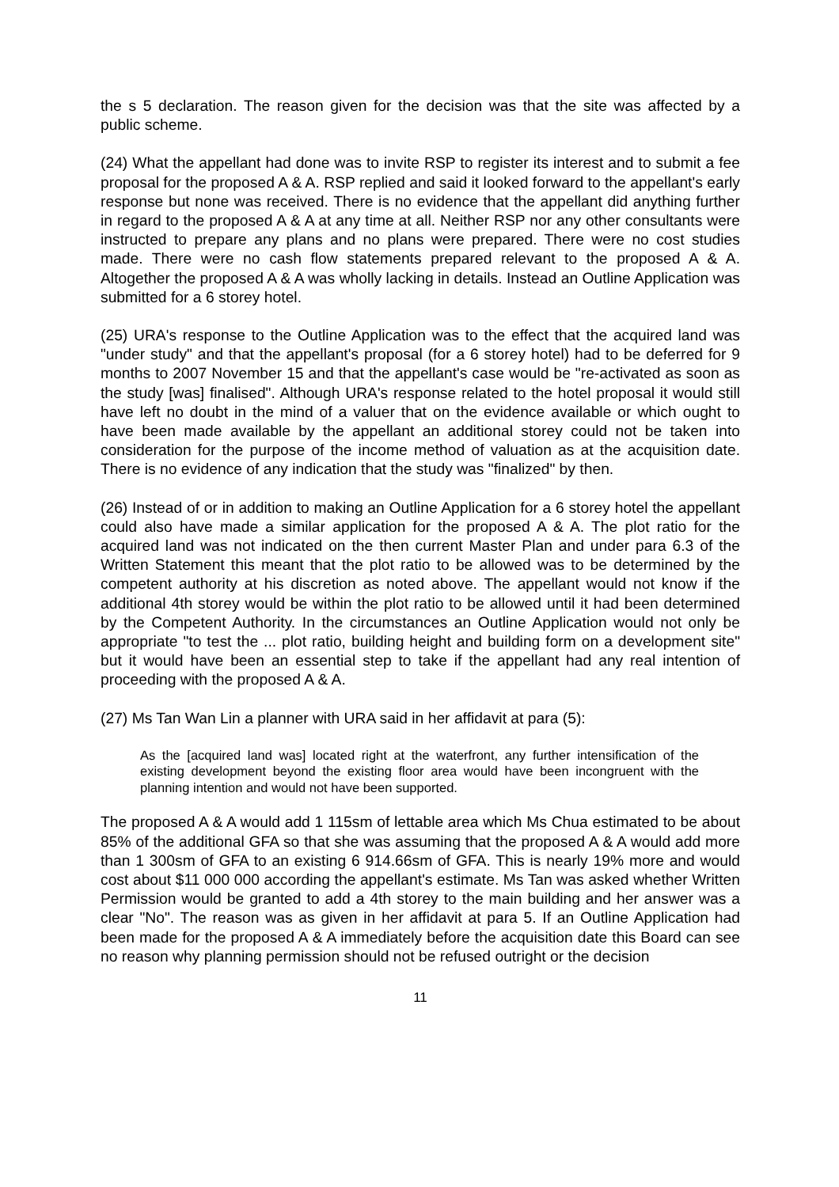the s 5 declaration. The reason given for the decision was that the site was affected by a public scheme.
(24) What the appellant had done was to invite RSP to register its interest and to submit a fee proposal for the proposed A & A. RSP replied and said it looked forward to the appellant's early response but none was received. There is no evidence that the appellant did anything further in regard to the proposed A & A at any time at all. Neither RSP nor any other consultants were instructed to prepare any plans and no plans were prepared. There were no cost studies made. There were no cash flow statements prepared relevant to the proposed A & A. Altogether the proposed A & A was wholly lacking in details. Instead an Outline Application was submitted for a 6 storey hotel.
(25) URA's response to the Outline Application was to the effect that the acquired land was "under study" and that the appellant's proposal (for a 6 storey hotel) had to be deferred for 9 months to 2007 November 15 and that the appellant's case would be "re-activated as soon as the study [was] finalised". Although URA's response related to the hotel proposal it would still have left no doubt in the mind of a valuer that on the evidence available or which ought to have been made available by the appellant an additional storey could not be taken into consideration for the purpose of the income method of valuation as at the acquisition date. There is no evidence of any indication that the study was "finalized" by then.
(26) Instead of or in addition to making an Outline Application for a 6 storey hotel the appellant could also have made a similar application for the proposed A & A. The plot ratio for the acquired land was not indicated on the then current Master Plan and under para 6.3 of the Written Statement this meant that the plot ratio to be allowed was to be determined by the competent authority at his discretion as noted above. The appellant would not know if the additional 4th storey would be within the plot ratio to be allowed until it had been determined by the Competent Authority. In the circumstances an Outline Application would not only be appropriate "to test the ... plot ratio, building height and building form on a development site" but it would have been an essential step to take if the appellant had any real intention of proceeding with the proposed A & A.
(27) Ms Tan Wan Lin a planner with URA said in her affidavit at para (5):
As the [acquired land was] located right at the waterfront, any further intensification of the existing development beyond the existing floor area would have been incongruent with the planning intention and would not have been supported.
The proposed A & A would add 1 115sm of lettable area which Ms Chua estimated to be about 85% of the additional GFA so that she was assuming that the proposed A & A would add more than 1 300sm of GFA to an existing 6 914.66sm of GFA. This is nearly 19% more and would cost about $11 000 000 according the appellant's estimate. Ms Tan was asked whether Written Permission would be granted to add a 4th storey to the main building and her answer was a clear "No". The reason was as given in her affidavit at para 5. If an Outline Application had been made for the proposed A & A immediately before the acquisition date this Board can see no reason why planning permission should not be refused outright or the decision
11